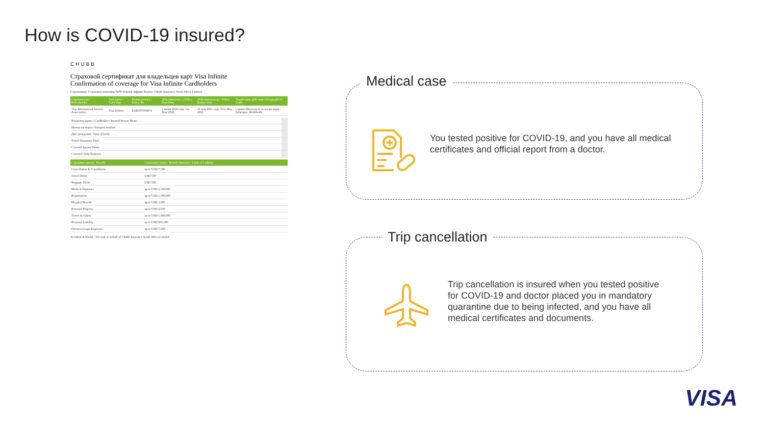How is COVID-19 insured?
CHUBB
Страховой сертификат для владельцев карт Visa Infinite
Confirmation of coverage for Visa Infinite Cardholders
Страховщик: Страховая компания Чабб Южная Африка Insurer: Chubb Insurance South Africa Limited
| Страхователь / Policyholder | Тип карты / Card Type | Номер полиса / Policy No | Действителен с / Policy Start Date | Действителен до / Policy Expiry Date | Территория действия / Geographical Limit |
| --- | --- | --- | --- | --- | --- |
| Visa International Service Association | Visa Infinite | ZABOTY00474 | 1 июня 2020 года /1st June 2020 | 31 мая 2021 года /31st May 2021 | страны Шенгена и по всему миру / Schengen, Worldwide |
| Владелец карты / Cardholder / Insured Person Name: | |
| Номер паспорта / Passport number: | |
| Дата рождения / Date of birth: | |
| Travel Departure Date: | |
| Covered Spouse Name: | |
| Covered Child Name(s): | |
| Страховые риски / Benefit | Страховая сумма / Benefit Amounts / Limit of Liability |
| --- | --- |
| Cancellation & Curtailment | up to USD 7,500 |
| Travel Delay | USD 500 |
| Baggage Delay | USD 500 |
| Medical Expenses | up to USD 2,500,000 |
| Repatriation | up to USD 1,000,000 |
| Hospital Benefit | up to USD 3,000 |
| Personal Property | up to USD 2,500 |
| Travel Accident | up to USD 1,000,000 |
| Personal Liability | up to USD 500,000 |
| Overseas Legal Expenses | up to USD 7,500 |
Accident & Health / For and on behalf of Chubb Insurance South Africa Limited
Medical case
You tested positive for COVID-19, and you have all medical certificates and official report from a doctor.
Trip cancellation
Trip cancellation is insured when you tested positive for COVID-19 and doctor placed you in mandatory quarantine due to being infected, and you have all medical certificates and documents.
VISA